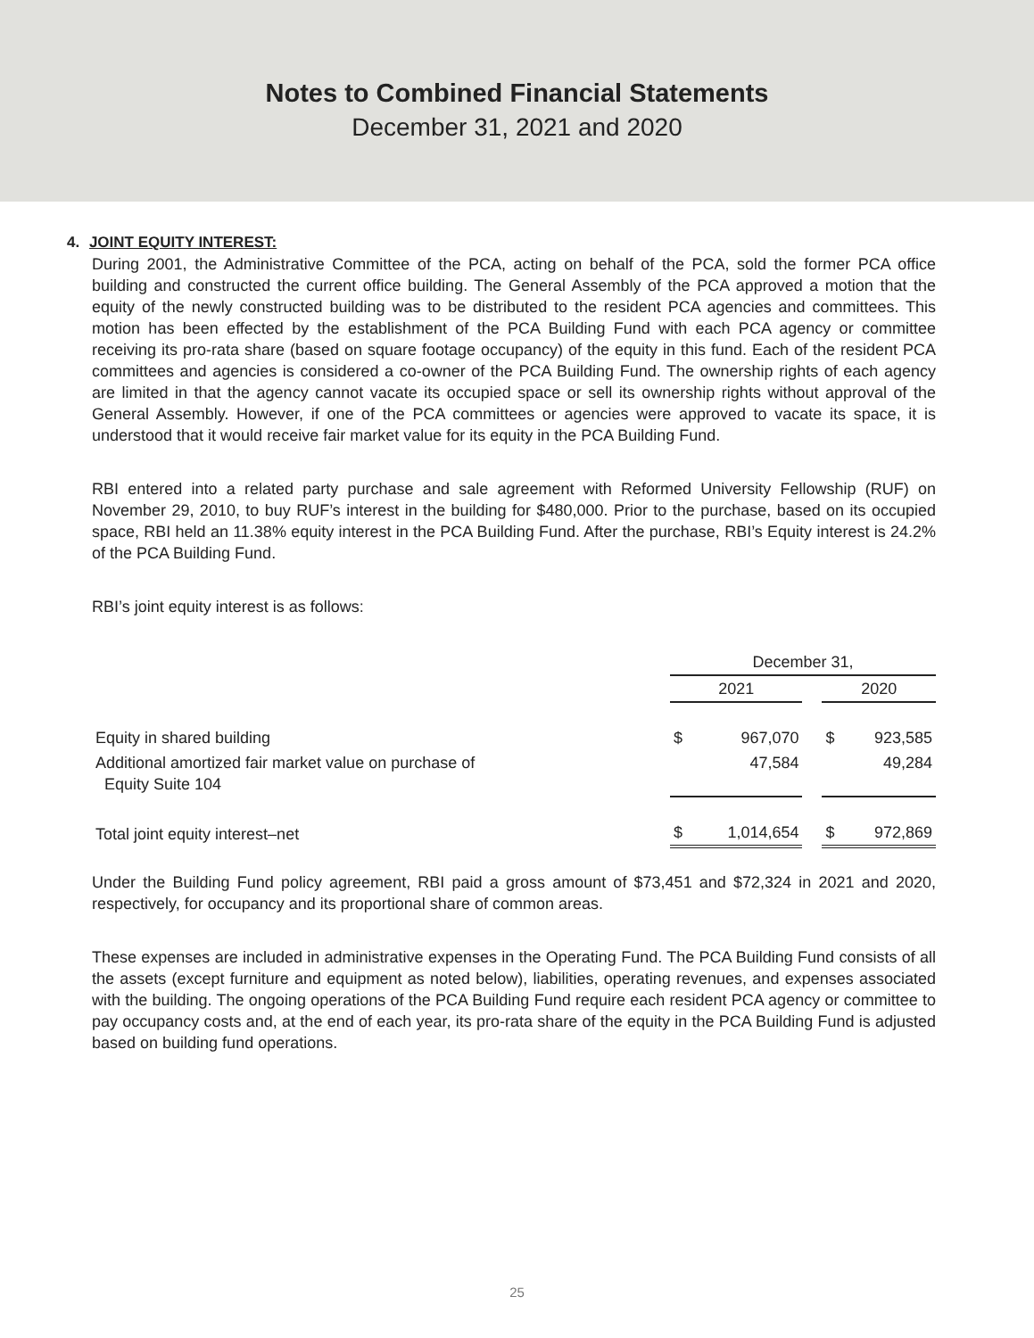Notes to Combined Financial Statements
December 31, 2021 and 2020
4. JOINT EQUITY INTEREST:
During 2001, the Administrative Committee of the PCA, acting on behalf of the PCA, sold the former PCA office building and constructed the current office building. The General Assembly of the PCA approved a motion that the equity of the newly constructed building was to be distributed to the resident PCA agencies and committees. This motion has been effected by the establishment of the PCA Building Fund with each PCA agency or committee receiving its pro-rata share (based on square footage occupancy) of the equity in this fund. Each of the resident PCA committees and agencies is considered a co-owner of the PCA Building Fund. The ownership rights of each agency are limited in that the agency cannot vacate its occupied space or sell its ownership rights without approval of the General Assembly. However, if one of the PCA committees or agencies were approved to vacate its space, it is understood that it would receive fair market value for its equity in the PCA Building Fund.
RBI entered into a related party purchase and sale agreement with Reformed University Fellowship (RUF) on November 29, 2010, to buy RUF’s interest in the building for $480,000. Prior to the purchase, based on its occupied space, RBI held an 11.38% equity interest in the PCA Building Fund. After the purchase, RBI’s Equity interest is 24.2% of the PCA Building Fund.
RBI’s joint equity interest is as follows:
| | December 31, | | | | |
| | 2021 | | | 2020 | |
| Equity in shared building | $ | 967,070 | | $ | 923,585 |
| Additional amortized fair market value on purchase of Equity Suite 104 | | 47,584 | | | 49,284 |
| Total joint equity interest–net | $ | 1,014,654 | | $ | 972,869 |
Under the Building Fund policy agreement, RBI paid a gross amount of $73,451 and $72,324 in 2021 and 2020, respectively, for occupancy and its proportional share of common areas.
These expenses are included in administrative expenses in the Operating Fund. The PCA Building Fund consists of all the assets (except furniture and equipment as noted below), liabilities, operating revenues, and expenses associated with the building. The ongoing operations of the PCA Building Fund require each resident PCA agency or committee to pay occupancy costs and, at the end of each year, its pro-rata share of the equity in the PCA Building Fund is adjusted based on building fund operations.
25